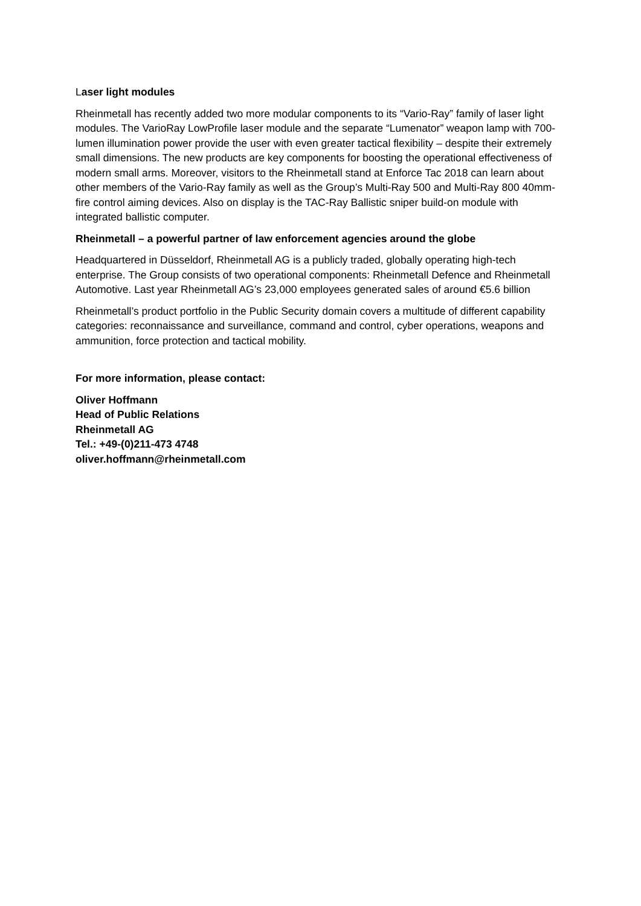Laser light modules
Rheinmetall has recently added two more modular components to its “Vario-Ray” family of laser light modules. The VarioRay LowProfile laser module and the separate “Lumenator” weapon lamp with 700-lumen illumination power provide the user with even greater tactical flexibility – despite their extremely small dimensions. The new products are key components for boosting the operational effectiveness of modern small arms. Moreover, visitors to the Rheinmetall stand at Enforce Tac 2018 can learn about other members of the Vario-Ray family as well as the Group’s Multi-Ray 500 and Multi-Ray 800 40mm-fire control aiming devices. Also on display is the TAC-Ray Ballistic sniper build-on module with integrated ballistic computer.
Rheinmetall – a powerful partner of law enforcement agencies around the globe
Headquartered in Düsseldorf, Rheinmetall AG is a publicly traded, globally operating high-tech enterprise. The Group consists of two operational components: Rheinmetall Defence and Rheinmetall Automotive. Last year Rheinmetall AG’s 23,000 employees generated sales of around €5.6 billion
Rheinmetall’s product portfolio in the Public Security domain covers a multitude of different capability categories: reconnaissance and surveillance, command and control, cyber operations, weapons and ammunition, force protection and tactical mobility.
For more information, please contact:
Oliver Hoffmann
Head of Public Relations
Rheinmetall AG
Tel.: +49-(0)211-473 4748
oliver.hoffmann@rheinmetall.com